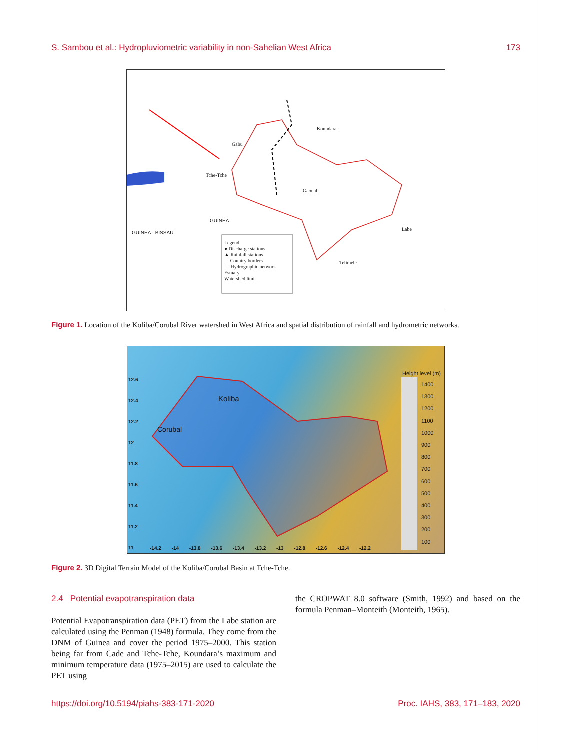S. Sambou et al.: Hydropluviometric variability in non-Sahelian West Africa 173
GUINEA
GUINEA - BISSAU
Legend
● Discharge stations
▲ Rainfall stations
- - Country borders
— Hydrographic network
Estuary
Watershed limit
Koundara
Gabu
Tche-Tche
Gaoual
Labe
Telimele
Figure 1. Location of the Koliba/Corubal River watershed in West Africa and spatial distribution of rainfall and hydrometric networks.
Height level (m)
1400
1300
1200
1100
1000
900
800
700
600
500
400
300
200
100
12.6
12.4
12.2
12
11.8
11.6
11.4
11.2
11
-14.2 -14 -13.8 -13.6 -13.4 -13.2 -13 -12.8 -12.6 -12.4 -12.2
Koliba
Corubal
Figure 2. 3D Digital Terrain Model of the Koliba/Corubal Basin at Tche-Tche.
2.4 Potential evapotranspiration data
Potential Evapotranspiration data (PET) from the Labe station are calculated using the Penman (1948) formula. They come from the DNM of Guinea and cover the period 1975–2000. This station being far from Cade and Tche-Tche, Koundara’s maximum and minimum temperature data (1975–2015) are used to calculate the PET using
the CROPWAT 8.0 software (Smith, 1992) and based on the formula Penman–Monteith (Monteith, 1965).
https://doi.org/10.5194/piahs-383-171-2020 Proc. IAHS, 383, 171–183, 2020